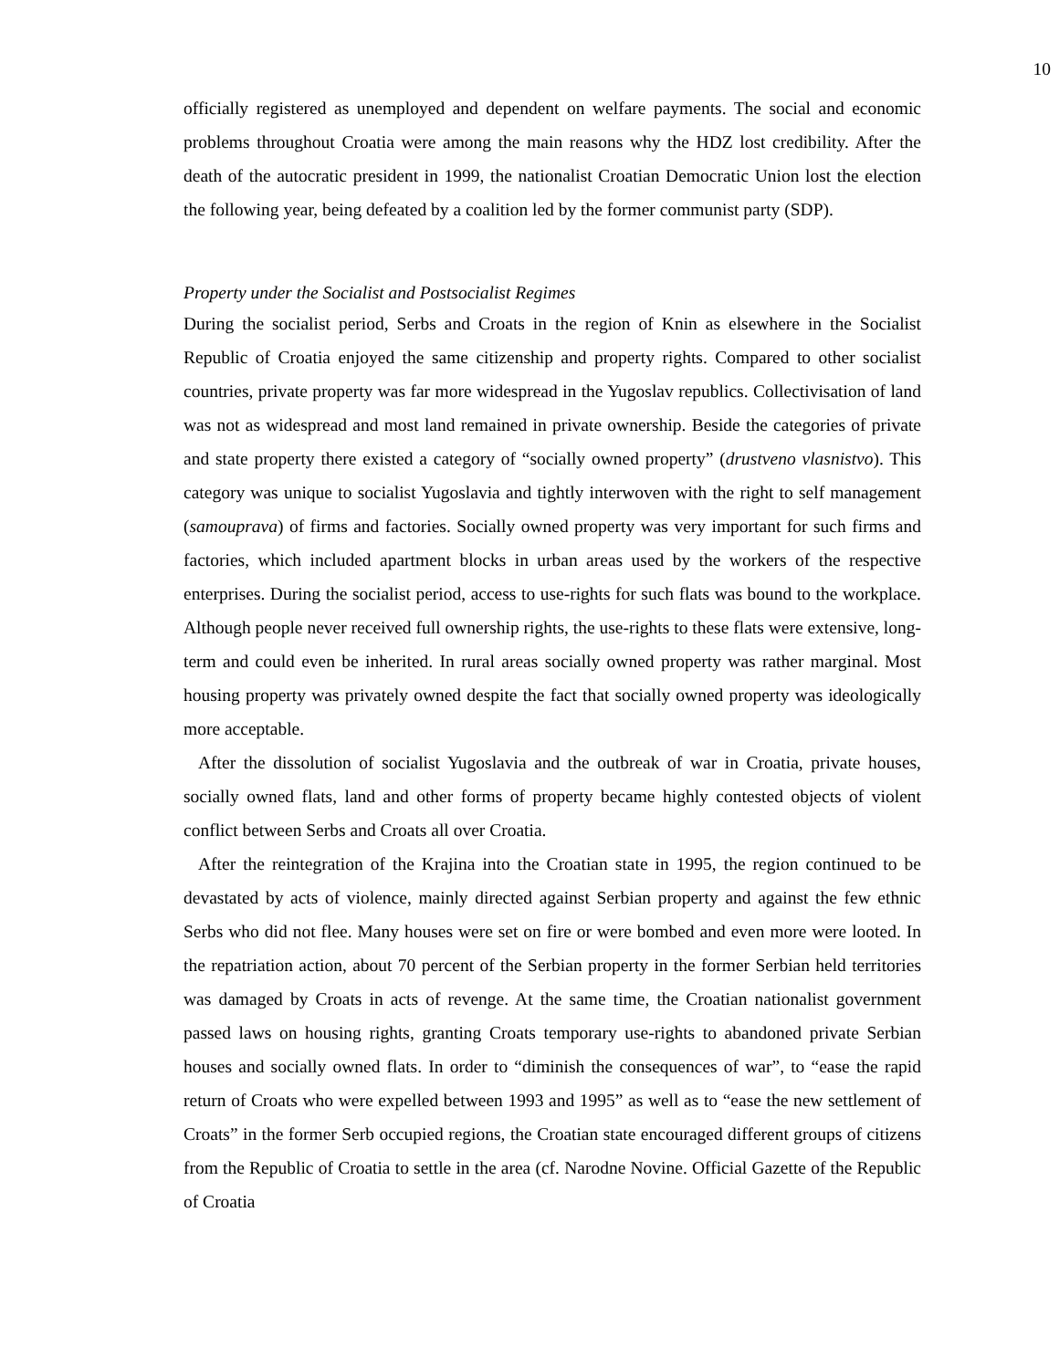10
officially registered as unemployed and dependent on welfare payments. The social and economic problems throughout Croatia were among the main reasons why the HDZ lost credibility. After the death of the autocratic president in 1999, the nationalist Croatian Democratic Union lost the election the following year, being defeated by a coalition led by the former communist party (SDP).
Property under the Socialist and Postsocialist Regimes
During the socialist period, Serbs and Croats in the region of Knin as elsewhere in the Socialist Republic of Croatia enjoyed the same citizenship and property rights. Compared to other socialist countries, private property was far more widespread in the Yugoslav republics. Collectivisation of land was not as widespread and most land remained in private ownership. Beside the categories of private and state property there existed a category of “socially owned property” (drustveno vlasnistvo). This category was unique to socialist Yugoslavia and tightly interwoven with the right to self management (samouprava) of firms and factories. Socially owned property was very important for such firms and factories, which included apartment blocks in urban areas used by the workers of the respective enterprises. During the socialist period, access to use-rights for such flats was bound to the workplace. Although people never received full ownership rights, the use-rights to these flats were extensive, long-term and could even be inherited. In rural areas socially owned property was rather marginal. Most housing property was privately owned despite the fact that socially owned property was ideologically more acceptable.
After the dissolution of socialist Yugoslavia and the outbreak of war in Croatia, private houses, socially owned flats, land and other forms of property became highly contested objects of violent conflict between Serbs and Croats all over Croatia.
After the reintegration of the Krajina into the Croatian state in 1995, the region continued to be devastated by acts of violence, mainly directed against Serbian property and against the few ethnic Serbs who did not flee. Many houses were set on fire or were bombed and even more were looted. In the repatriation action, about 70 percent of the Serbian property in the former Serbian held territories was damaged by Croats in acts of revenge. At the same time, the Croatian nationalist government passed laws on housing rights, granting Croats temporary use-rights to abandoned private Serbian houses and socially owned flats. In order to “diminish the consequences of war”, to “ease the rapid return of Croats who were expelled between 1993 and 1995” as well as to “ease the new settlement of Croats” in the former Serb occupied regions, the Croatian state encouraged different groups of citizens from the Republic of Croatia to settle in the area (cf. Narodne Novine. Official Gazette of the Republic of Croatia